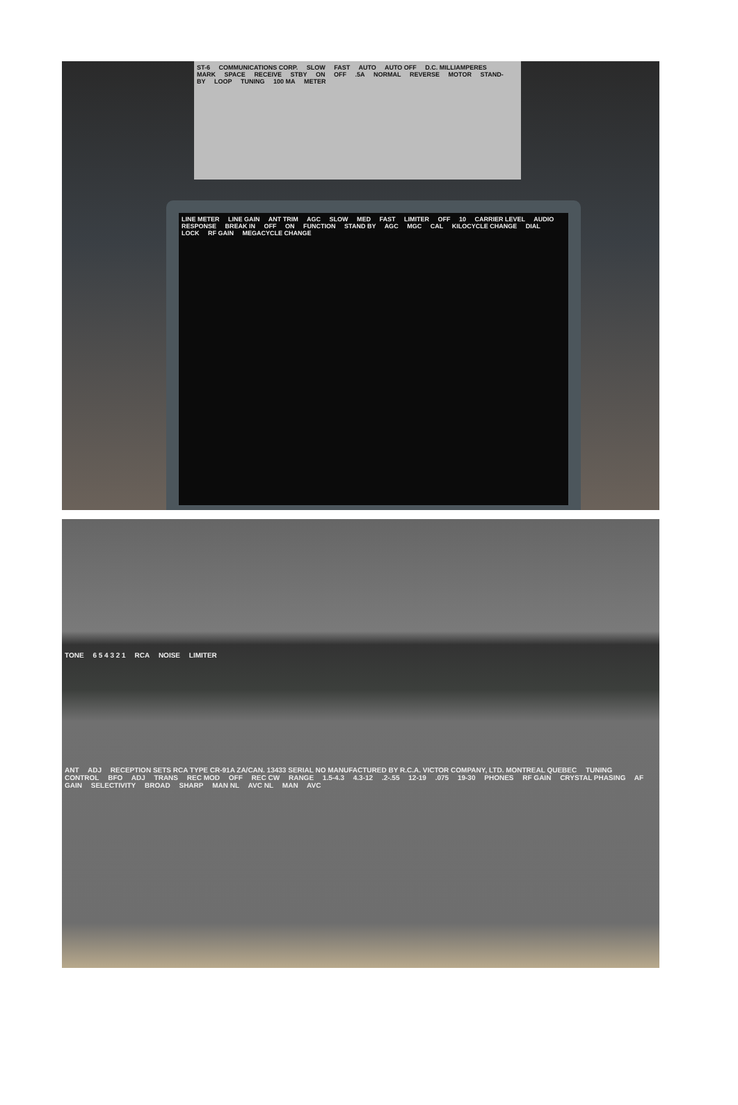ST-6 COMMUNICATIONS CORP. SLOW FAST AUTO AUTO OFF D.C. MILLIAMPERES MARK SPACE RECEIVE STBY ON OFF .5A NORMAL REVERSE MOTOR STAND-BY LOOP TUNING 100 MA METER
LINE METER LINE GAIN ANT TRIM AGC SLOW MED FAST LIMITER OFF 10 CARRIER LEVEL AUDIO RESPONSE BREAK IN OFF ON FUNCTION STAND BY AGC MGC CAL KILOCYCLE CHANGE DIAL LOCK RF GAIN MEGACYCLE CHANGE
TONE 6 5 4 3 2 1 RCA NOISE LIMITER
ANT ADJ RECEPTION SETS RCA TYPE CR-91A ZA/CAN. 13433 SERIAL NO MANUFACTURED BY R.C.A. VICTOR COMPANY, LTD. MONTREAL QUEBEC TUNING CONTROL BFO ADJ TRANS REC MOD OFF REC CW RANGE 1.5-4.3 4.3-12 .2-.55 12-19 .075 19-30 PHONES RF GAIN CRYSTAL PHASING AF GAIN SELECTIVITY BROAD SHARP MAN NL AVC NL MAN AVC